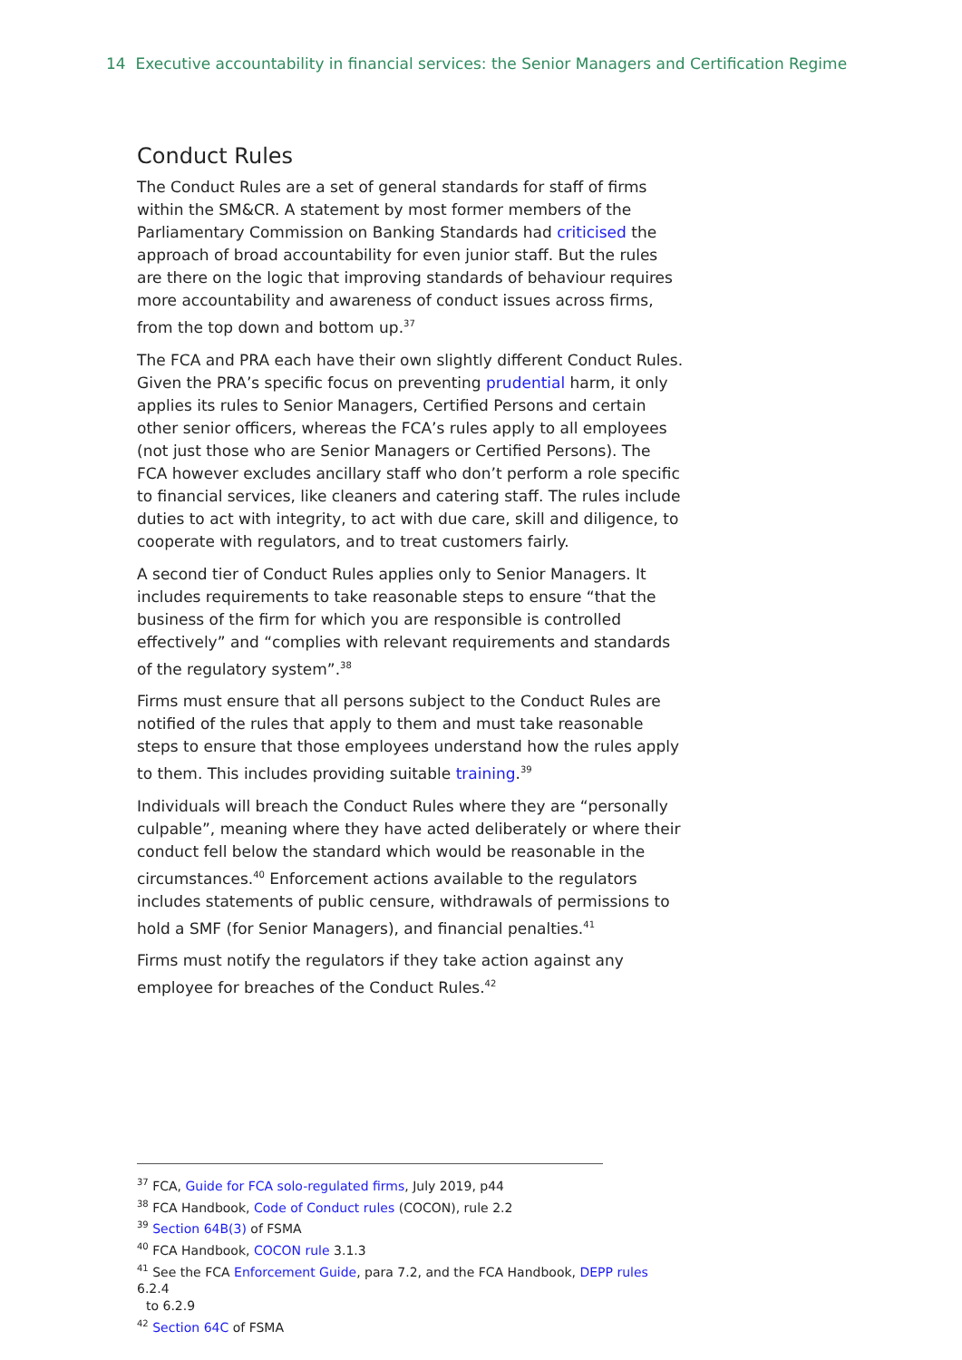14 Executive accountability in financial services: the Senior Managers and Certification Regime
Conduct Rules
The Conduct Rules are a set of general standards for staff of firms within the SM&CR. A statement by most former members of the Parliamentary Commission on Banking Standards had criticised the approach of broad accountability for even junior staff. But the rules are there on the logic that improving standards of behaviour requires more accountability and awareness of conduct issues across firms, from the top down and bottom up.<sup>37</sup>
The FCA and PRA each have their own slightly different Conduct Rules. Given the PRA’s specific focus on preventing prudential harm, it only applies its rules to Senior Managers, Certified Persons and certain other senior officers, whereas the FCA’s rules apply to all employees (not just those who are Senior Managers or Certified Persons). The FCA however excludes ancillary staff who don’t perform a role specific to financial services, like cleaners and catering staff. The rules include duties to act with integrity, to act with due care, skill and diligence, to cooperate with regulators, and to treat customers fairly.
A second tier of Conduct Rules applies only to Senior Managers. It includes requirements to take reasonable steps to ensure “that the business of the firm for which you are responsible is controlled effectively” and “complies with relevant requirements and standards of the regulatory system”.<sup>38</sup>
Firms must ensure that all persons subject to the Conduct Rules are notified of the rules that apply to them and must take reasonable steps to ensure that those employees understand how the rules apply to them. This includes providing suitable training.<sup>39</sup>
Individuals will breach the Conduct Rules where they are “personally culpable”, meaning where they have acted deliberately or where their conduct fell below the standard which would be reasonable in the circumstances.<sup>40</sup> Enforcement actions available to the regulators includes statements of public censure, withdrawals of permissions to hold a SMF (for Senior Managers), and financial penalties.<sup>41</sup>
Firms must notify the regulators if they take action against any employee for breaches of the Conduct Rules.<sup>42</sup>
<sup>37</sup> FCA, Guide for FCA solo-regulated firms, July 2019, p44
<sup>38</sup> FCA Handbook, Code of Conduct rules (COCON), rule 2.2
<sup>39</sup> Section 64B(3) of FSMA
<sup>40</sup> FCA Handbook, COCON rule 3.1.3
<sup>41</sup> See the FCA Enforcement Guide, para 7.2, and the FCA Handbook, DEPP rules 6.2.4
to 6.2.9
<sup>42</sup> Section 64C of FSMA